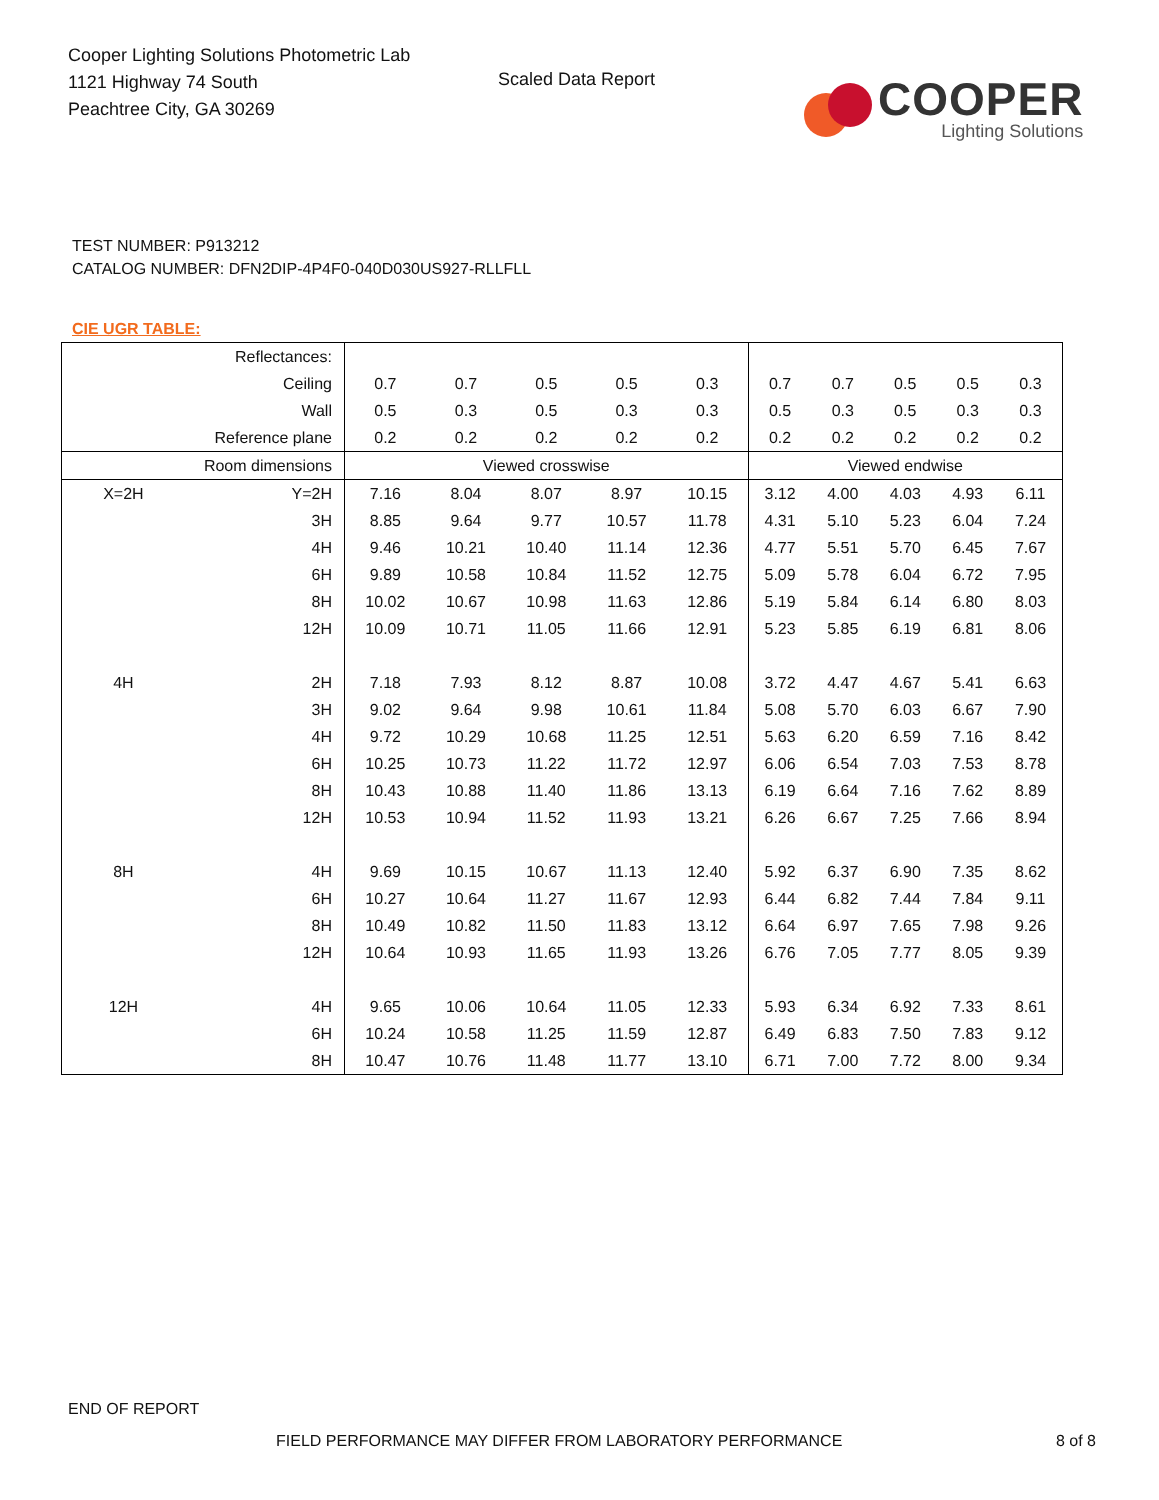Cooper Lighting Solutions Photometric Lab
1121 Highway 74 South
Peachtree City, GA 30269
Scaled Data Report
COOPER
Lighting Solutions
TEST NUMBER: P913212
CATALOG NUMBER: DFN2DIP-4P4F0-040D030US927-RLLFLL
CIE UGR TABLE:
| Reflectances: | | | | | | | | | | | |
| Ceiling | | 0.7 | 0.7 | 0.5 | 0.5 | 0.3 | 0.7 | 0.7 | 0.5 | 0.5 | 0.3 |
| Wall | | 0.5 | 0.3 | 0.5 | 0.3 | 0.3 | 0.5 | 0.3 | 0.5 | 0.3 | 0.3 |
| Reference plane | | 0.2 | 0.2 | 0.2 | 0.2 | 0.2 | 0.2 | 0.2 | 0.2 | 0.2 | 0.2 |
| Room dimensions | | Viewed crosswise | | | | | Viewed endwise | | | | |
| X=2H | Y=2H | 7.16 | 8.04 | 8.07 | 8.97 | 10.15 | 3.12 | 4.00 | 4.03 | 4.93 | 6.11 |
| | 3H | 8.85 | 9.64 | 9.77 | 10.57 | 11.78 | 4.31 | 5.10 | 5.23 | 6.04 | 7.24 |
| | 4H | 9.46 | 10.21 | 10.40 | 11.14 | 12.36 | 4.77 | 5.51 | 5.70 | 6.45 | 7.67 |
| | 6H | 9.89 | 10.58 | 10.84 | 11.52 | 12.75 | 5.09 | 5.78 | 6.04 | 6.72 | 7.95 |
| | 8H | 10.02 | 10.67 | 10.98 | 11.63 | 12.86 | 5.19 | 5.84 | 6.14 | 6.80 | 8.03 |
| | 12H | 10.09 | 10.71 | 11.05 | 11.66 | 12.91 | 5.23 | 5.85 | 6.19 | 6.81 | 8.06 |
| 4H | 2H | 7.18 | 7.93 | 8.12 | 8.87 | 10.08 | 3.72 | 4.47 | 4.67 | 5.41 | 6.63 |
| | 3H | 9.02 | 9.64 | 9.98 | 10.61 | 11.84 | 5.08 | 5.70 | 6.03 | 6.67 | 7.90 |
| | 4H | 9.72 | 10.29 | 10.68 | 11.25 | 12.51 | 5.63 | 6.20 | 6.59 | 7.16 | 8.42 |
| | 6H | 10.25 | 10.73 | 11.22 | 11.72 | 12.97 | 6.06 | 6.54 | 7.03 | 7.53 | 8.78 |
| | 8H | 10.43 | 10.88 | 11.40 | 11.86 | 13.13 | 6.19 | 6.64 | 7.16 | 7.62 | 8.89 |
| | 12H | 10.53 | 10.94 | 11.52 | 11.93 | 13.21 | 6.26 | 6.67 | 7.25 | 7.66 | 8.94 |
| 8H | 4H | 9.69 | 10.15 | 10.67 | 11.13 | 12.40 | 5.92 | 6.37 | 6.90 | 7.35 | 8.62 |
| | 6H | 10.27 | 10.64 | 11.27 | 11.67 | 12.93 | 6.44 | 6.82 | 7.44 | 7.84 | 9.11 |
| | 8H | 10.49 | 10.82 | 11.50 | 11.83 | 13.12 | 6.64 | 6.97 | 7.65 | 7.98 | 9.26 |
| | 12H | 10.64 | 10.93 | 11.65 | 11.93 | 13.26 | 6.76 | 7.05 | 7.77 | 8.05 | 9.39 |
| 12H | 4H | 9.65 | 10.06 | 10.64 | 11.05 | 12.33 | 5.93 | 6.34 | 6.92 | 7.33 | 8.61 |
| | 6H | 10.24 | 10.58 | 11.25 | 11.59 | 12.87 | 6.49 | 6.83 | 7.50 | 7.83 | 9.12 |
| | 8H | 10.47 | 10.76 | 11.48 | 11.77 | 13.10 | 6.71 | 7.00 | 7.72 | 8.00 | 9.34 |
END OF REPORT
FIELD PERFORMANCE MAY DIFFER FROM LABORATORY PERFORMANCE 8 of 8